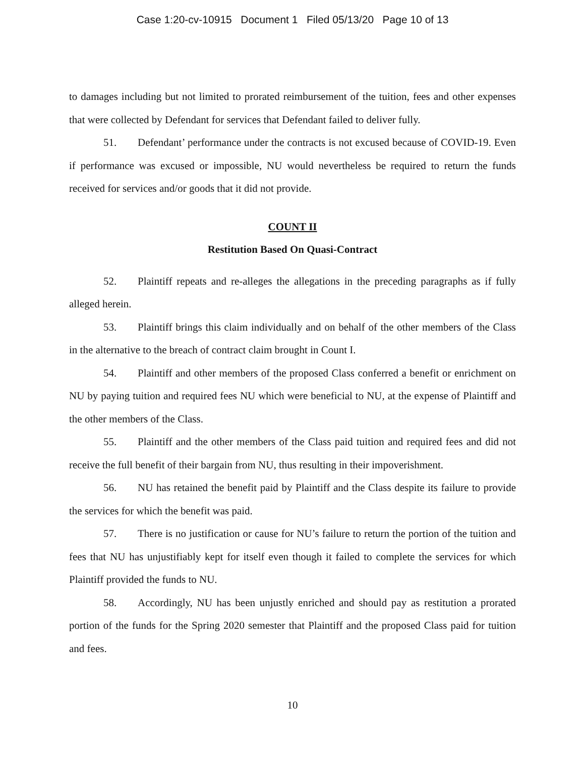Case 1:20-cv-10915 Document 1 Filed 05/13/20 Page 10 of 13
to damages including but not limited to prorated reimbursement of the tuition, fees and other expenses that were collected by Defendant for services that Defendant failed to deliver fully.
51. Defendant’ performance under the contracts is not excused because of COVID-19. Even if performance was excused or impossible, NU would nevertheless be required to return the funds received for services and/or goods that it did not provide.
COUNT II
Restitution Based On Quasi-Contract
52. Plaintiff repeats and re-alleges the allegations in the preceding paragraphs as if fully alleged herein.
53. Plaintiff brings this claim individually and on behalf of the other members of the Class in the alternative to the breach of contract claim brought in Count I.
54. Plaintiff and other members of the proposed Class conferred a benefit or enrichment on NU by paying tuition and required fees NU which were beneficial to NU, at the expense of Plaintiff and the other members of the Class.
55. Plaintiff and the other members of the Class paid tuition and required fees and did not receive the full benefit of their bargain from NU, thus resulting in their impoverishment.
56. NU has retained the benefit paid by Plaintiff and the Class despite its failure to provide the services for which the benefit was paid.
57. There is no justification or cause for NU’s failure to return the portion of the tuition and fees that NU has unjustifiably kept for itself even though it failed to complete the services for which Plaintiff provided the funds to NU.
58. Accordingly, NU has been unjustly enriched and should pay as restitution a prorated portion of the funds for the Spring 2020 semester that Plaintiff and the proposed Class paid for tuition and fees.
10